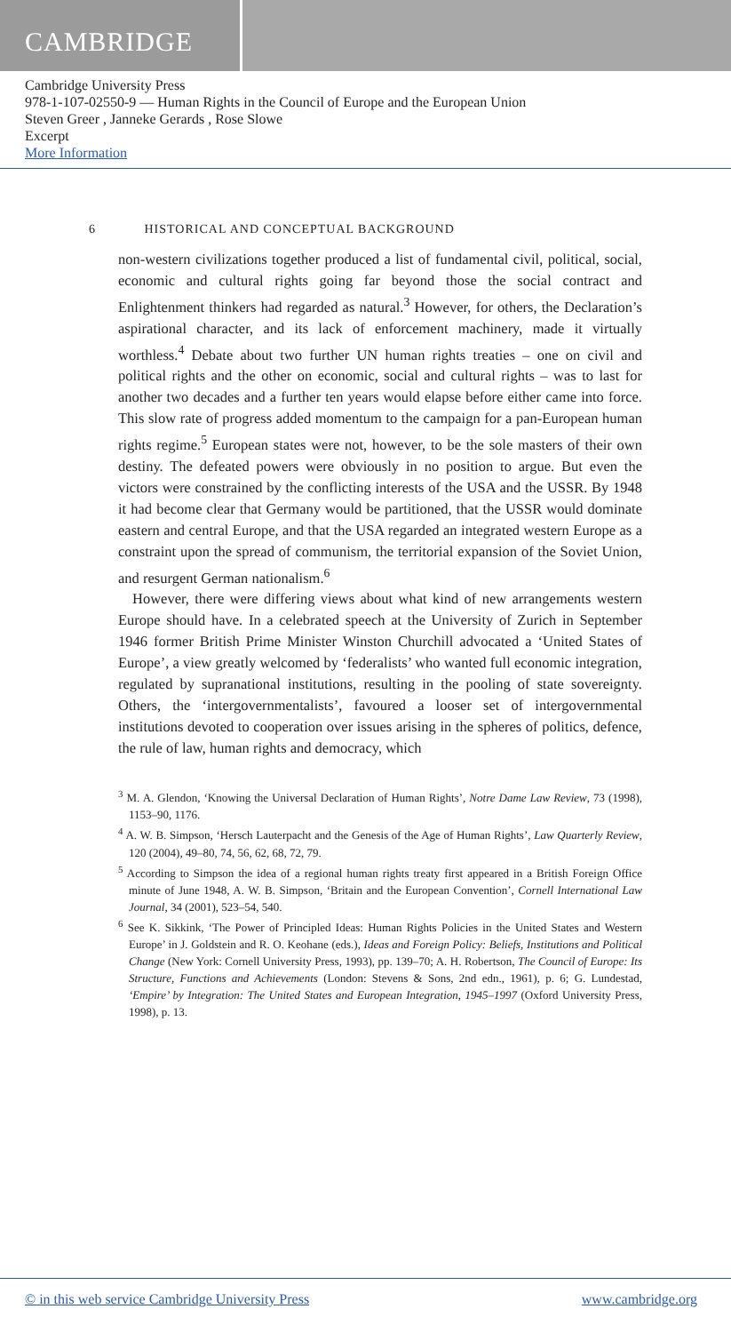CAMBRIDGE
Cambridge University Press
978-1-107-02550-9 — Human Rights in the Council of Europe and the European Union
Steven Greer , Janneke Gerards , Rose Slowe
Excerpt
More Information
6 HISTORICAL AND CONCEPTUAL BACKGROUND
non-western civilizations together produced a list of fundamental civil, political, social, economic and cultural rights going far beyond those the social contract and Enlightenment thinkers had regarded as natural.<sup>3</sup> However, for others, the Declaration’s aspirational character, and its lack of enforcement machinery, made it virtually worthless.<sup>4</sup> Debate about two further UN human rights treaties – one on civil and political rights and the other on economic, social and cultural rights – was to last for another two decades and a further ten years would elapse before either came into force. This slow rate of progress added momentum to the campaign for a pan-European human rights regime.<sup>5</sup> European states were not, however, to be the sole masters of their own destiny. The defeated powers were obviously in no position to argue. But even the victors were constrained by the conflicting interests of the USA and the USSR. By 1948 it had become clear that Germany would be partitioned, that the USSR would dominate eastern and central Europe, and that the USA regarded an integrated western Europe as a constraint upon the spread of communism, the territorial expansion of the Soviet Union, and resurgent German nationalism.<sup>6</sup>
However, there were differing views about what kind of new arrangements western Europe should have. In a celebrated speech at the University of Zurich in September 1946 former British Prime Minister Winston Churchill advocated a ‘United States of Europe’, a view greatly welcomed by ‘federalists’ who wanted full economic integration, regulated by supranational institutions, resulting in the pooling of state sovereignty. Others, the ‘intergovernmentalists’, favoured a looser set of intergovernmental institutions devoted to cooperation over issues arising in the spheres of politics, defence, the rule of law, human rights and democracy, which
<sup>3</sup> M. A. Glendon, ‘Knowing the Universal Declaration of Human Rights’, Notre Dame Law Review, 73 (1998), 1153–90, 1176.
<sup>4</sup> A. W. B. Simpson, ‘Hersch Lauterpacht and the Genesis of the Age of Human Rights’, Law Quarterly Review, 120 (2004), 49–80, 74, 56, 62, 68, 72, 79.
<sup>5</sup> According to Simpson the idea of a regional human rights treaty first appeared in a British Foreign Office minute of June 1948, A. W. B. Simpson, ‘Britain and the European Convention’, Cornell International Law Journal, 34 (2001), 523–54, 540.
<sup>6</sup> See K. Sikkink, ‘The Power of Principled Ideas: Human Rights Policies in the United States and Western Europe’ in J. Goldstein and R. O. Keohane (eds.), Ideas and Foreign Policy: Beliefs, Institutions and Political Change (New York: Cornell University Press, 1993), pp. 139–70; A. H. Robertson, The Council of Europe: Its Structure, Functions and Achievements (London: Stevens & Sons, 2nd edn., 1961), p. 6; G. Lundestad, ‘Empire’ by Integration: The United States and European Integration, 1945–1997 (Oxford University Press, 1998), p. 13.
© in this web service Cambridge University Press www.cambridge.org